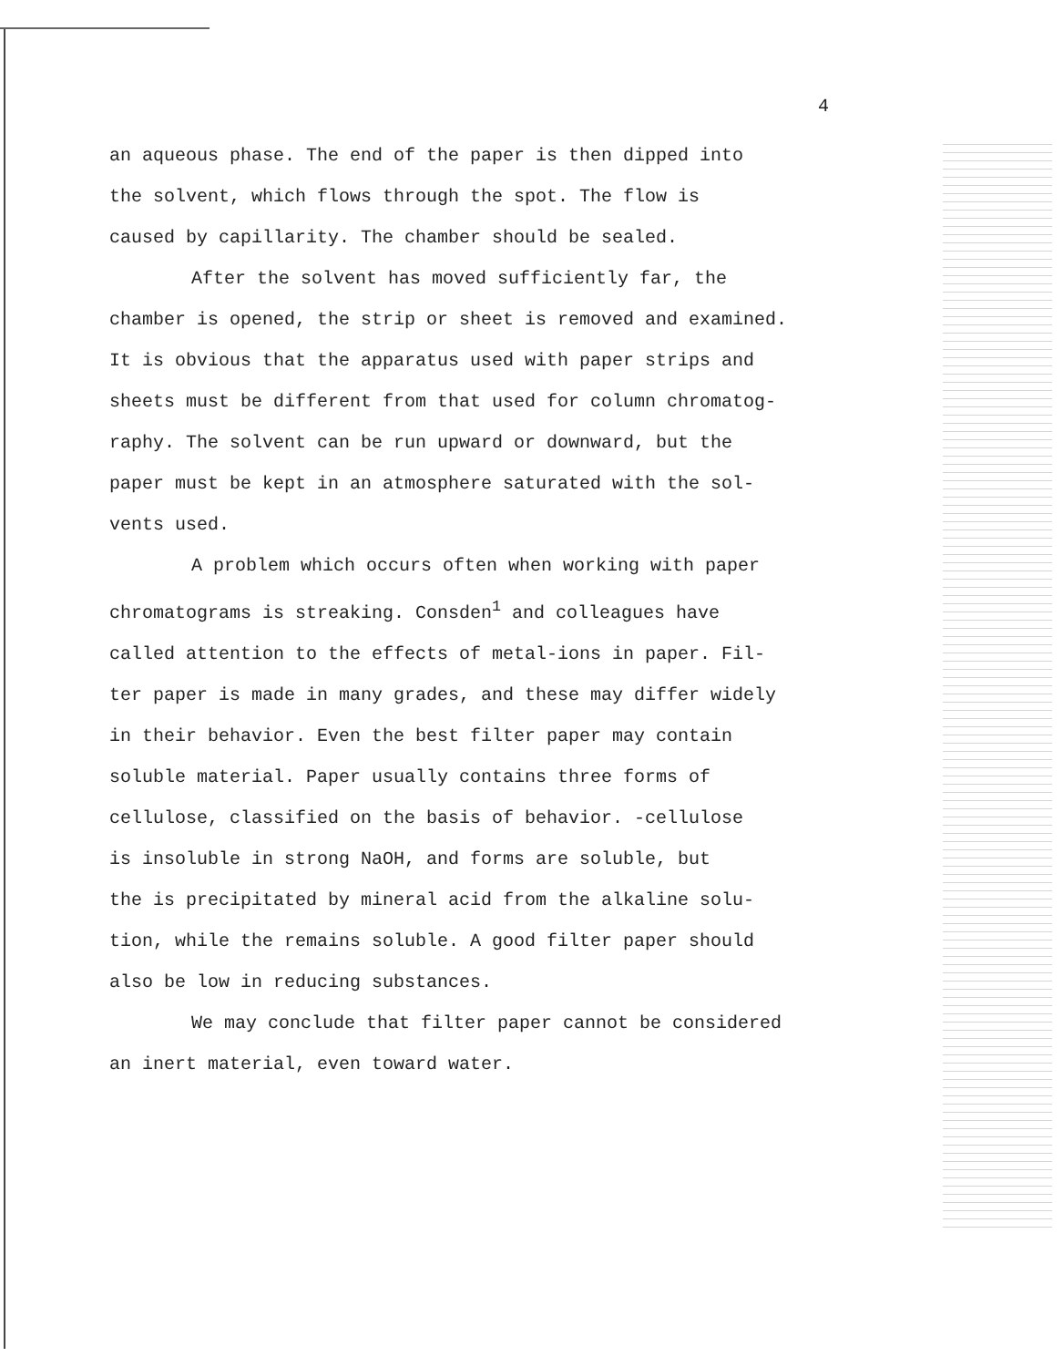4
an aqueous phase. The end of the paper is then dipped into
the solvent, which flows through the spot. The flow is
caused by capillarity. The chamber should be sealed.
After the solvent has moved sufficiently far, the
chamber is opened, the strip or sheet is removed and examined.
It is obvious that the apparatus used with paper strips and
sheets must be different from that used for column chromatog-
raphy. The solvent can be run upward or downward, but the
paper must be kept in an atmosphere saturated with the sol-
vents used.
A problem which occurs often when working with paper
chromatograms is streaking. Consden<sup>1</sup> and colleagues have
called attention to the effects of metal-ions in paper. Fil-
ter paper is made in many grades, and these may differ widely
in their behavior. Even the best filter paper may contain
soluble material. Paper usually contains three forms of
cellulose, classified on the basis of behavior. -cellulose
is insoluble in strong NaOH, and forms are soluble, but
the is precipitated by mineral acid from the alkaline solu-
tion, while the remains soluble. A good filter paper should
also be low in reducing substances.
We may conclude that filter paper cannot be considered
an inert material, even toward water.